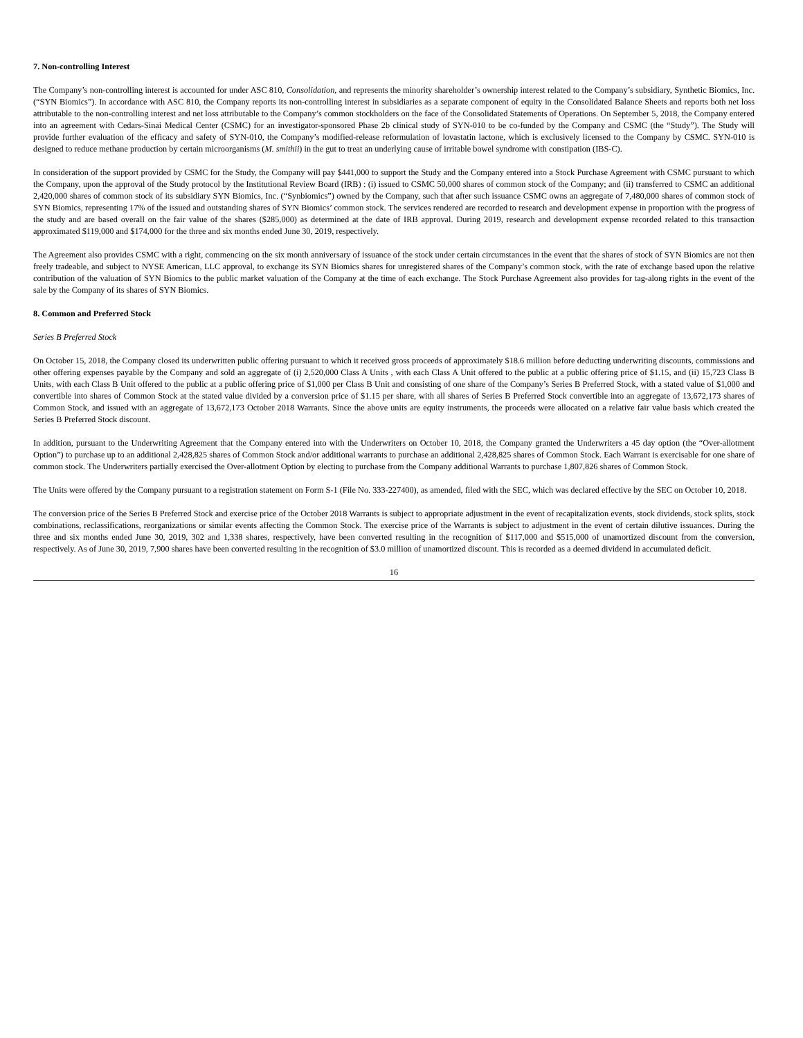7. Non-controlling Interest
The Company’s non-controlling interest is accounted for under ASC 810, Consolidation, and represents the minority shareholder’s ownership interest related to the Company’s subsidiary, Synthetic Biomics, Inc. (“SYN Biomics”). In accordance with ASC 810, the Company reports its non-controlling interest in subsidiaries as a separate component of equity in the Consolidated Balance Sheets and reports both net loss attributable to the non-controlling interest and net loss attributable to the Company’s common stockholders on the face of the Consolidated Statements of Operations. On September 5, 2018, the Company entered into an agreement with Cedars-Sinai Medical Center (CSMC) for an investigator-sponsored Phase 2b clinical study of SYN-010 to be co-funded by the Company and CSMC (the “Study”). The Study will provide further evaluation of the efficacy and safety of SYN-010, the Company’s modified-release reformulation of lovastatin lactone, which is exclusively licensed to the Company by CSMC. SYN-010 is designed to reduce methane production by certain microorganisms (M. smithii) in the gut to treat an underlying cause of irritable bowel syndrome with constipation (IBS-C).
In consideration of the support provided by CSMC for the Study, the Company will pay $441,000 to support the Study and the Company entered into a Stock Purchase Agreement with CSMC pursuant to which the Company, upon the approval of the Study protocol by the Institutional Review Board (IRB) : (i) issued to CSMC 50,000 shares of common stock of the Company; and (ii) transferred to CSMC an additional 2,420,000 shares of common stock of its subsidiary SYN Biomics, Inc. (“Synbiomics”) owned by the Company, such that after such issuance CSMC owns an aggregate of 7,480,000 shares of common stock of SYN Biomics, representing 17% of the issued and outstanding shares of SYN Biomics’ common stock. The services rendered are recorded to research and development expense in proportion with the progress of the study and are based overall on the fair value of the shares ($285,000) as determined at the date of IRB approval. During 2019, research and development expense recorded related to this transaction approximated $119,000 and $174,000 for the three and six months ended June 30, 2019, respectively.
The Agreement also provides CSMC with a right, commencing on the six month anniversary of issuance of the stock under certain circumstances in the event that the shares of stock of SYN Biomics are not then freely tradeable, and subject to NYSE American, LLC approval, to exchange its SYN Biomics shares for unregistered shares of the Company’s common stock, with the rate of exchange based upon the relative contribution of the valuation of SYN Biomics to the public market valuation of the Company at the time of each exchange. The Stock Purchase Agreement also provides for tag-along rights in the event of the sale by the Company of its shares of SYN Biomics.
8. Common and Preferred Stock
Series B Preferred Stock
On October 15, 2018, the Company closed its underwritten public offering pursuant to which it received gross proceeds of approximately $18.6 million before deducting underwriting discounts, commissions and other offering expenses payable by the Company and sold an aggregate of (i) 2,520,000 Class A Units , with each Class A Unit offered to the public at a public offering price of $1.15, and (ii) 15,723 Class B Units, with each Class B Unit offered to the public at a public offering price of $1,000 per Class B Unit and consisting of one share of the Company’s Series B Preferred Stock, with a stated value of $1,000 and convertible into shares of Common Stock at the stated value divided by a conversion price of $1.15 per share, with all shares of Series B Preferred Stock convertible into an aggregate of 13,672,173 shares of Common Stock, and issued with an aggregate of 13,672,173 October 2018 Warrants. Since the above units are equity instruments, the proceeds were allocated on a relative fair value basis which created the Series B Preferred Stock discount.
In addition, pursuant to the Underwriting Agreement that the Company entered into with the Underwriters on October 10, 2018, the Company granted the Underwriters a 45 day option (the “Over-allotment Option”) to purchase up to an additional 2,428,825 shares of Common Stock and/or additional warrants to purchase an additional 2,428,825 shares of Common Stock. Each Warrant is exercisable for one share of common stock. The Underwriters partially exercised the Over-allotment Option by electing to purchase from the Company additional Warrants to purchase 1,807,826 shares of Common Stock.
The Units were offered by the Company pursuant to a registration statement on Form S-1 (File No. 333-227400), as amended, filed with the SEC, which was declared effective by the SEC on October 10, 2018.
The conversion price of the Series B Preferred Stock and exercise price of the October 2018 Warrants is subject to appropriate adjustment in the event of recapitalization events, stock dividends, stock splits, stock combinations, reclassifications, reorganizations or similar events affecting the Common Stock. The exercise price of the Warrants is subject to adjustment in the event of certain dilutive issuances. During the three and six months ended June 30, 2019, 302 and 1,338 shares, respectively, have been converted resulting in the recognition of $117,000 and $515,000 of unamortized discount from the conversion, respectively. As of June 30, 2019, 7,900 shares have been converted resulting in the recognition of $3.0 million of unamortized discount. This is recorded as a deemed dividend in accumulated deficit.
16